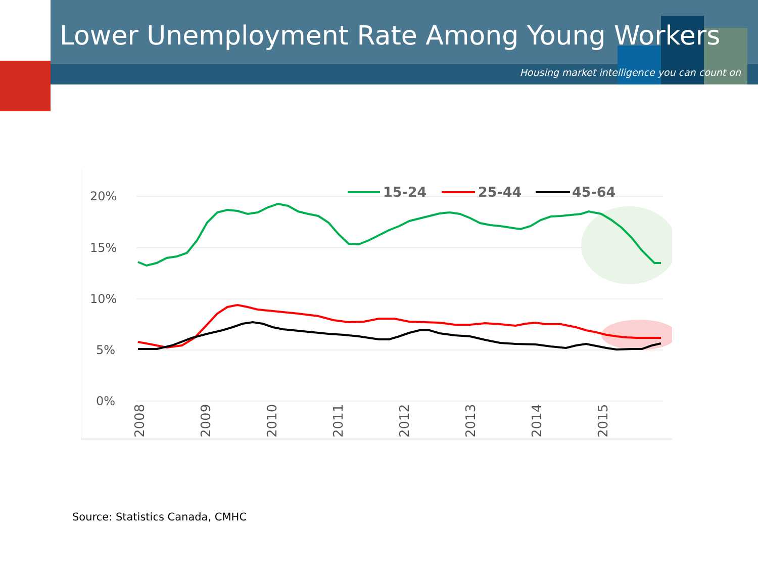Lower Unemployment Rate Among Young Workers
Housing market intelligence you can count on
20%
15%
10%
5%
0%
15-24
25-44
45-64
2008
2009
2010
2011
2012
2013
2014
2015
Source: Statistics Canada, CMHC